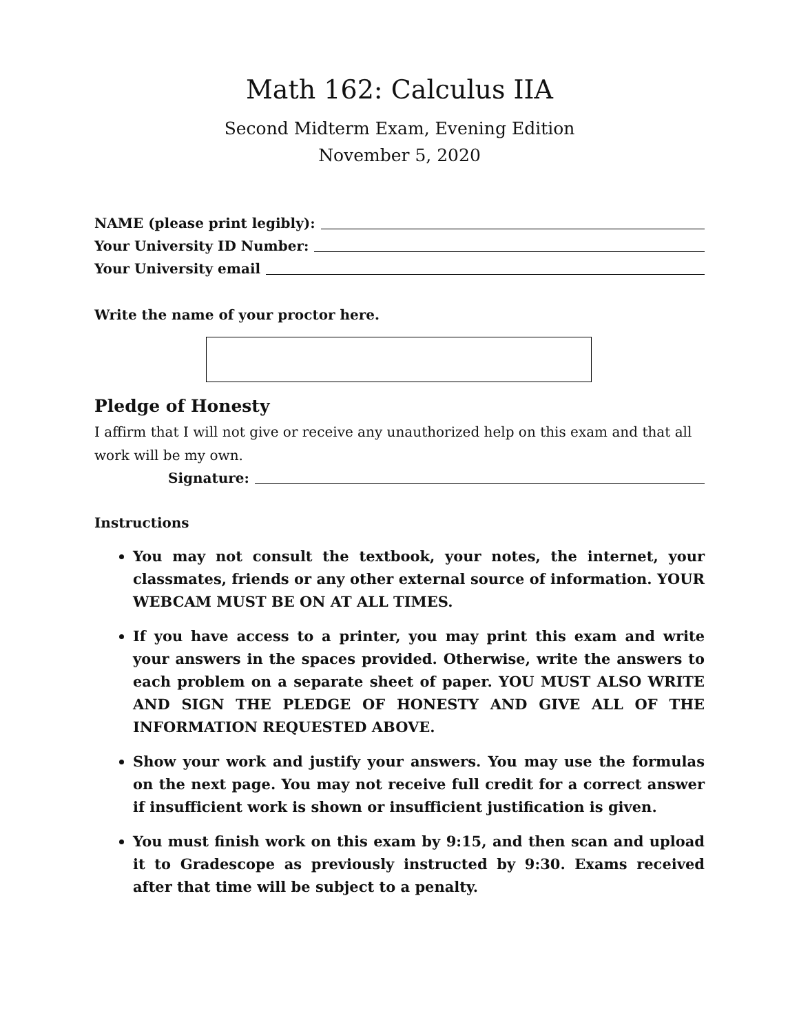Math 162: Calculus IIA
Second Midterm Exam, Evening Edition
November 5, 2020
NAME (please print legibly):
Your University ID Number:
Your University email
Write the name of your proctor here.
Pledge of Honesty
I affirm that I will not give or receive any unauthorized help on this exam and that all work will be my own.
Signature:
Instructions
You may not consult the textbook, your notes, the internet, your classmates, friends or any other external source of information. YOUR WEBCAM MUST BE ON AT ALL TIMES.
If you have access to a printer, you may print this exam and write your answers in the spaces provided. Otherwise, write the answers to each problem on a separate sheet of paper. YOU MUST ALSO WRITE AND SIGN THE PLEDGE OF HONESTY AND GIVE ALL OF THE INFORMATION REQUESTED ABOVE.
Show your work and justify your answers. You may use the formulas on the next page. You may not receive full credit for a correct answer if insufficient work is shown or insufficient justification is given.
You must finish work on this exam by 9:15, and then scan and upload it to Gradescope as previously instructed by 9:30. Exams received after that time will be subject to a penalty.